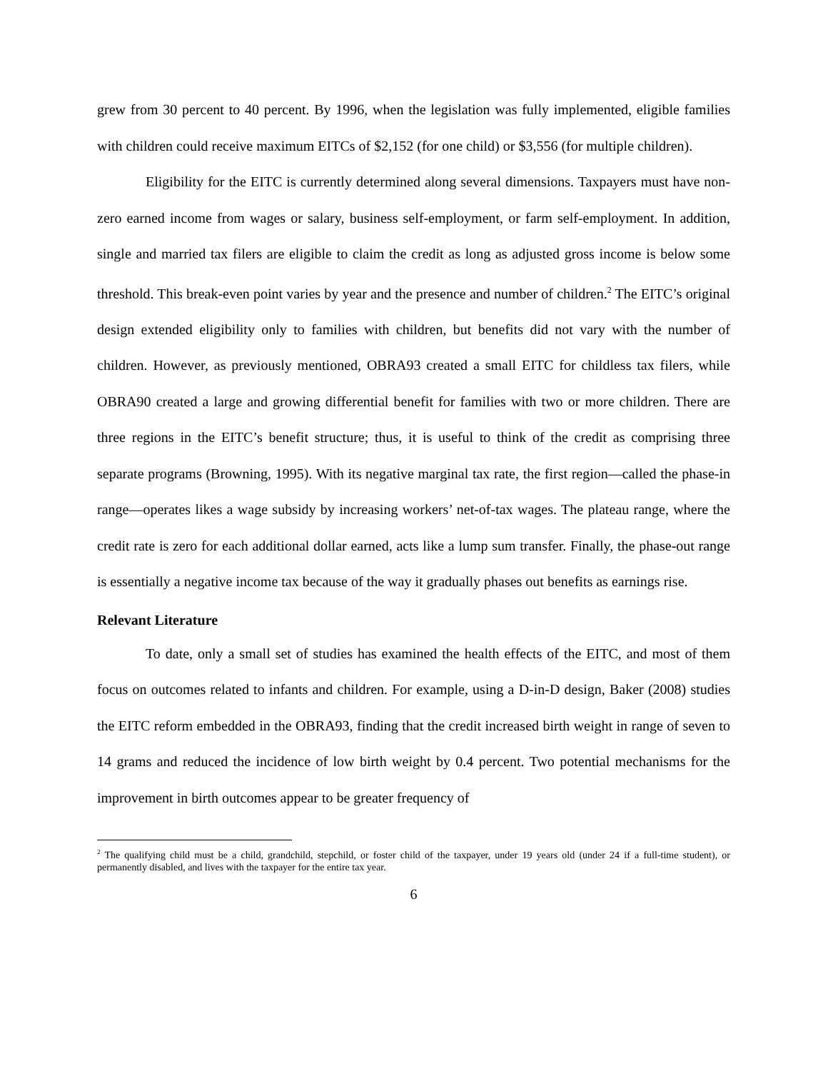grew from 30 percent to 40 percent. By 1996, when the legislation was fully implemented, eligible families with children could receive maximum EITCs of $2,152 (for one child) or $3,556 (for multiple children).
Eligibility for the EITC is currently determined along several dimensions. Taxpayers must have non-zero earned income from wages or salary, business self-employment, or farm self-employment. In addition, single and married tax filers are eligible to claim the credit as long as adjusted gross income is below some threshold. This break-even point varies by year and the presence and number of children.<sup>2</sup> The EITC’s original design extended eligibility only to families with children, but benefits did not vary with the number of children. However, as previously mentioned, OBRA93 created a small EITC for childless tax filers, while OBRA90 created a large and growing differential benefit for families with two or more children. There are three regions in the EITC’s benefit structure; thus, it is useful to think of the credit as comprising three separate programs (Browning, 1995). With its negative marginal tax rate, the first region—called the phase-in range—operates likes a wage subsidy by increasing workers’ net-of-tax wages. The plateau range, where the credit rate is zero for each additional dollar earned, acts like a lump sum transfer. Finally, the phase-out range is essentially a negative income tax because of the way it gradually phases out benefits as earnings rise.
Relevant Literature
To date, only a small set of studies has examined the health effects of the EITC, and most of them focus on outcomes related to infants and children. For example, using a D-in-D design, Baker (2008) studies the EITC reform embedded in the OBRA93, finding that the credit increased birth weight in range of seven to 14 grams and reduced the incidence of low birth weight by 0.4 percent. Two potential mechanisms for the improvement in birth outcomes appear to be greater frequency of
<sup>2</sup> The qualifying child must be a child, grandchild, stepchild, or foster child of the taxpayer, under 19 years old (under 24 if a full-time student), or permanently disabled, and lives with the taxpayer for the entire tax year.
6